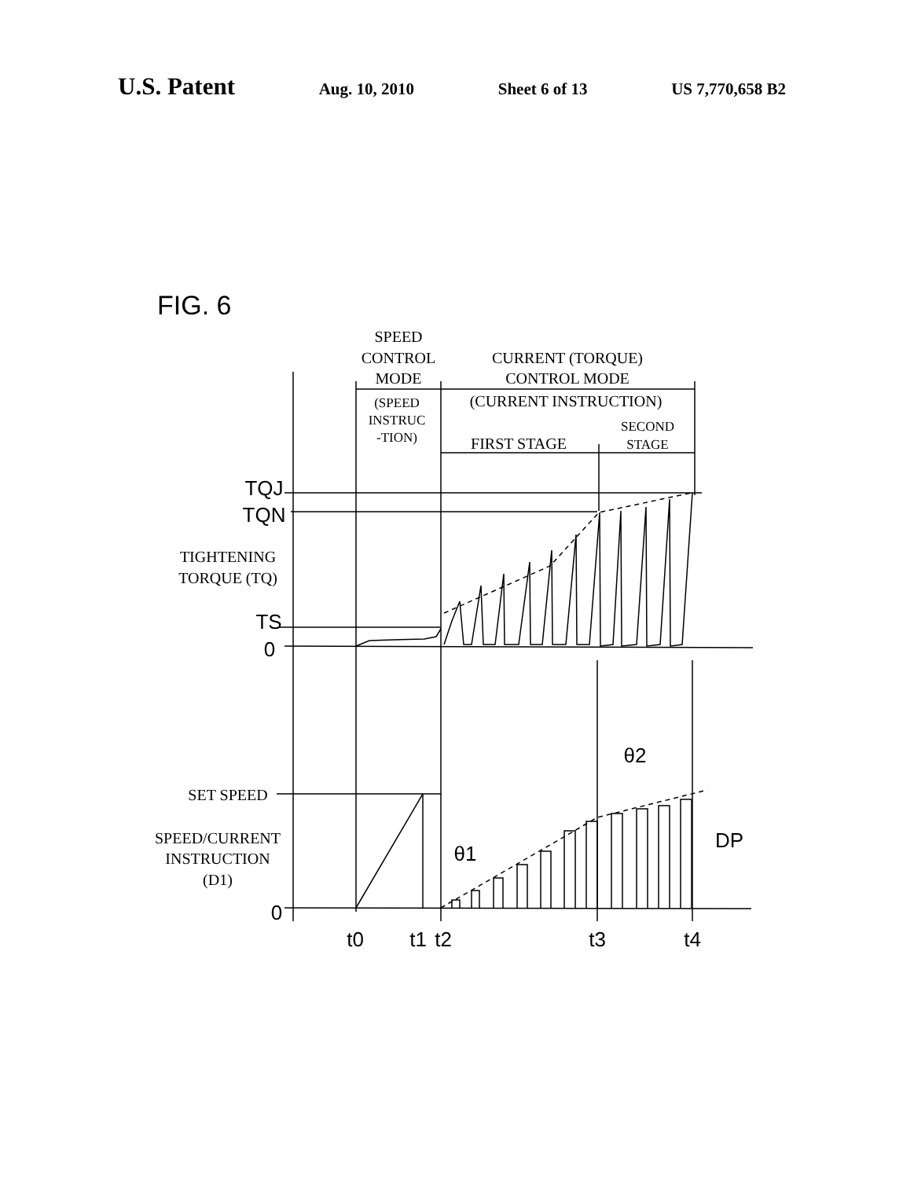U.S. Patent Aug. 10, 2010 Sheet 6 of 13 US 7,770,658 B2
FIG. 6
SPEED
CONTROL
MODE
(SPEED
INSTRUC
-TION)
CURRENT (TORQUE)
CONTROL MODE
(CURRENT INSTRUCTION)
FIRST STAGE
SECOND
STAGE
TIGHTENING
TORQUE (TQ)
SET SPEED
SPEED/CURRENT
INSTRUCTION
(D1)
TQJ
TQN
TS
0
0
t0
t1
t2
t3
t4
θ2
θ1
DP